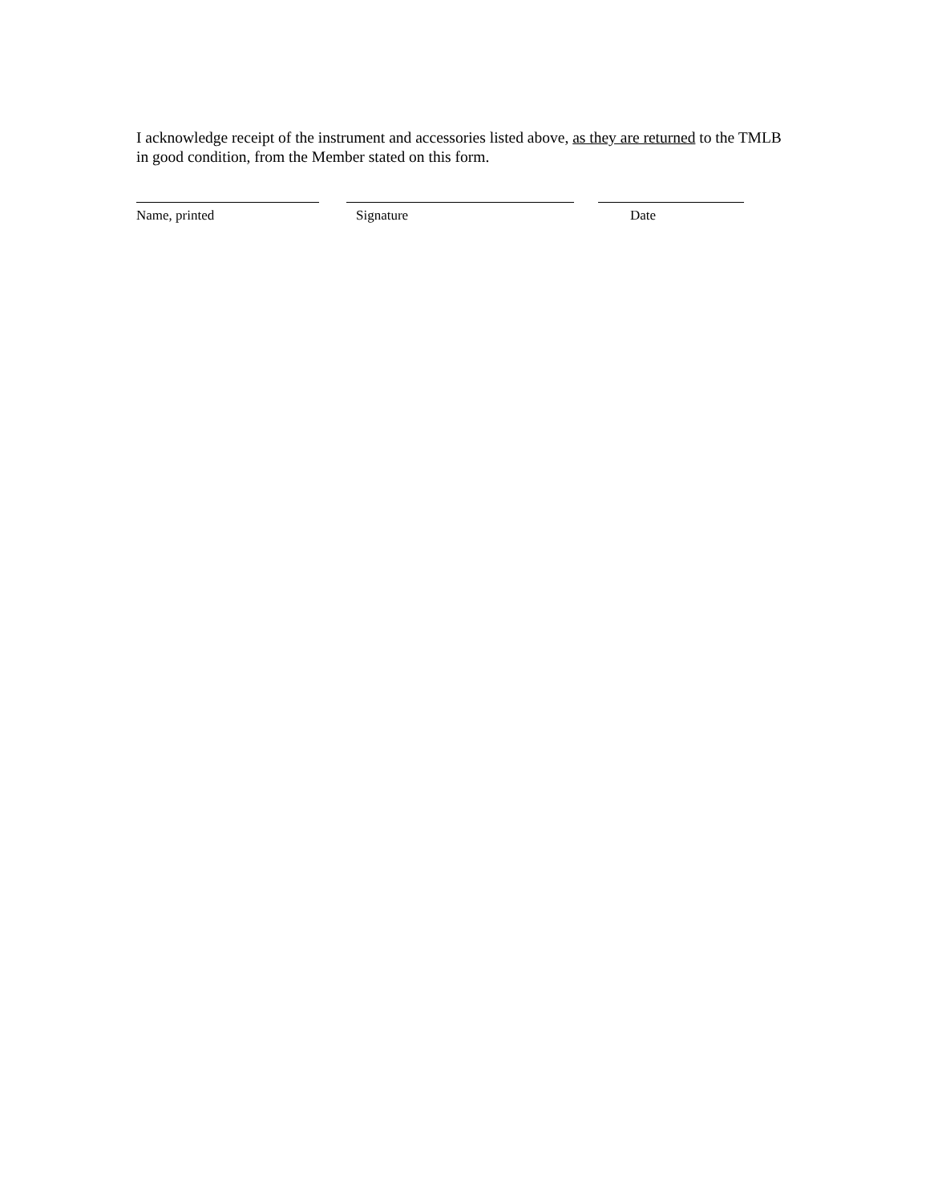I acknowledge receipt of the instrument and accessories listed above, as they are returned to the TMLB in good condition, from the Member stated on this form.
Name, printed Signature Date